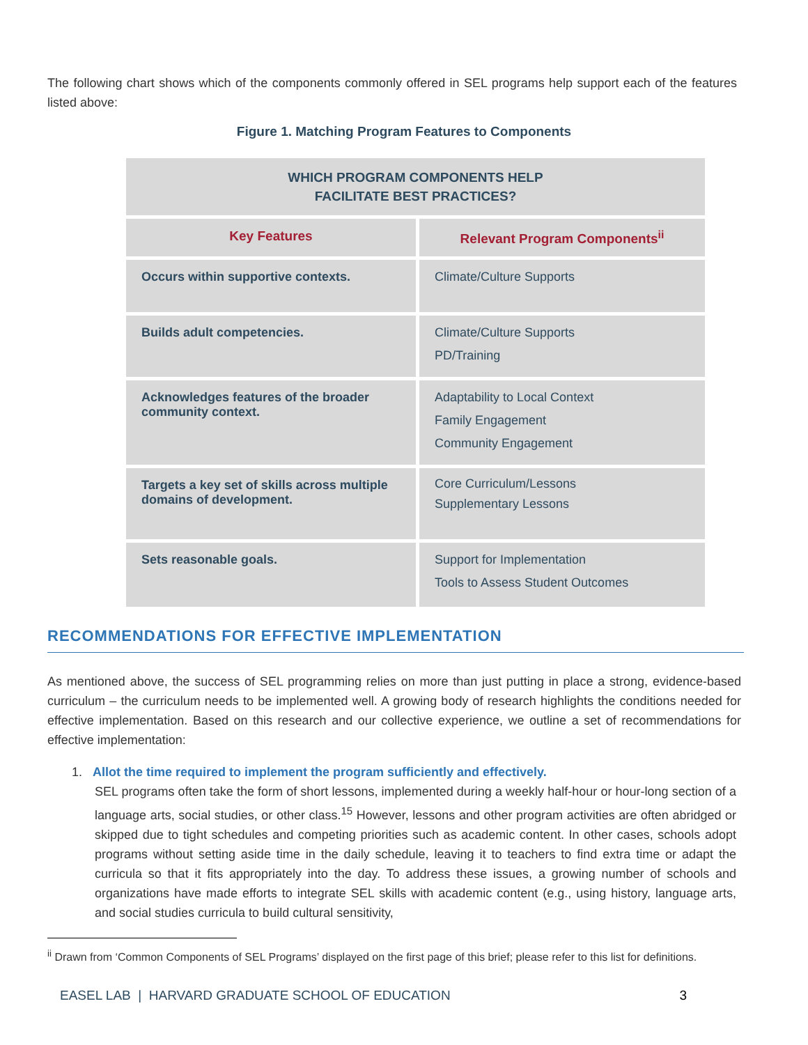The following chart shows which of the components commonly offered in SEL programs help support each of the features listed above:
Figure 1. Matching Program Features to Components
| WHICH PROGRAM COMPONENTS HELP FACILITATE BEST PRACTICES? | |
| --- | --- |
| Key Features | Relevant Program Components<sup>ii</sup> |
| Occurs within supportive contexts. | Climate/Culture Supports |
| Builds adult competencies. | Climate/Culture Supports PD/Training |
| Acknowledges features of the broader community context. | Adaptability to Local Context Family Engagement Community Engagement |
| Targets a key set of skills across multiple domains of development. | Core Curriculum/Lessons Supplementary Lessons |
| Sets reasonable goals. | Support for Implementation Tools to Assess Student Outcomes |
RECOMMENDATIONS FOR EFFECTIVE IMPLEMENTATION
As mentioned above, the success of SEL programming relies on more than just putting in place a strong, evidence-based curriculum – the curriculum needs to be implemented well. A growing body of research highlights the conditions needed for effective implementation. Based on this research and our collective experience, we outline a set of recommendations for effective implementation:
1. Allot the time required to implement the program sufficiently and effectively.
SEL programs often take the form of short lessons, implemented during a weekly half-hour or hour-long section of a language arts, social studies, or other class.<sup>15</sup> However, lessons and other program activities are often abridged or skipped due to tight schedules and competing priorities such as academic content. In other cases, schools adopt programs without setting aside time in the daily schedule, leaving it to teachers to find extra time or adapt the curricula so that it fits appropriately into the day. To address these issues, a growing number of schools and organizations have made efforts to integrate SEL skills with academic content (e.g., using history, language arts, and social studies curricula to build cultural sensitivity,
<sup>ii</sup> Drawn from ‘Common Components of SEL Programs’ displayed on the first page of this brief; please refer to this list for definitions.
EASEL LAB | HARVARD GRADUATE SCHOOL OF EDUCATION 3